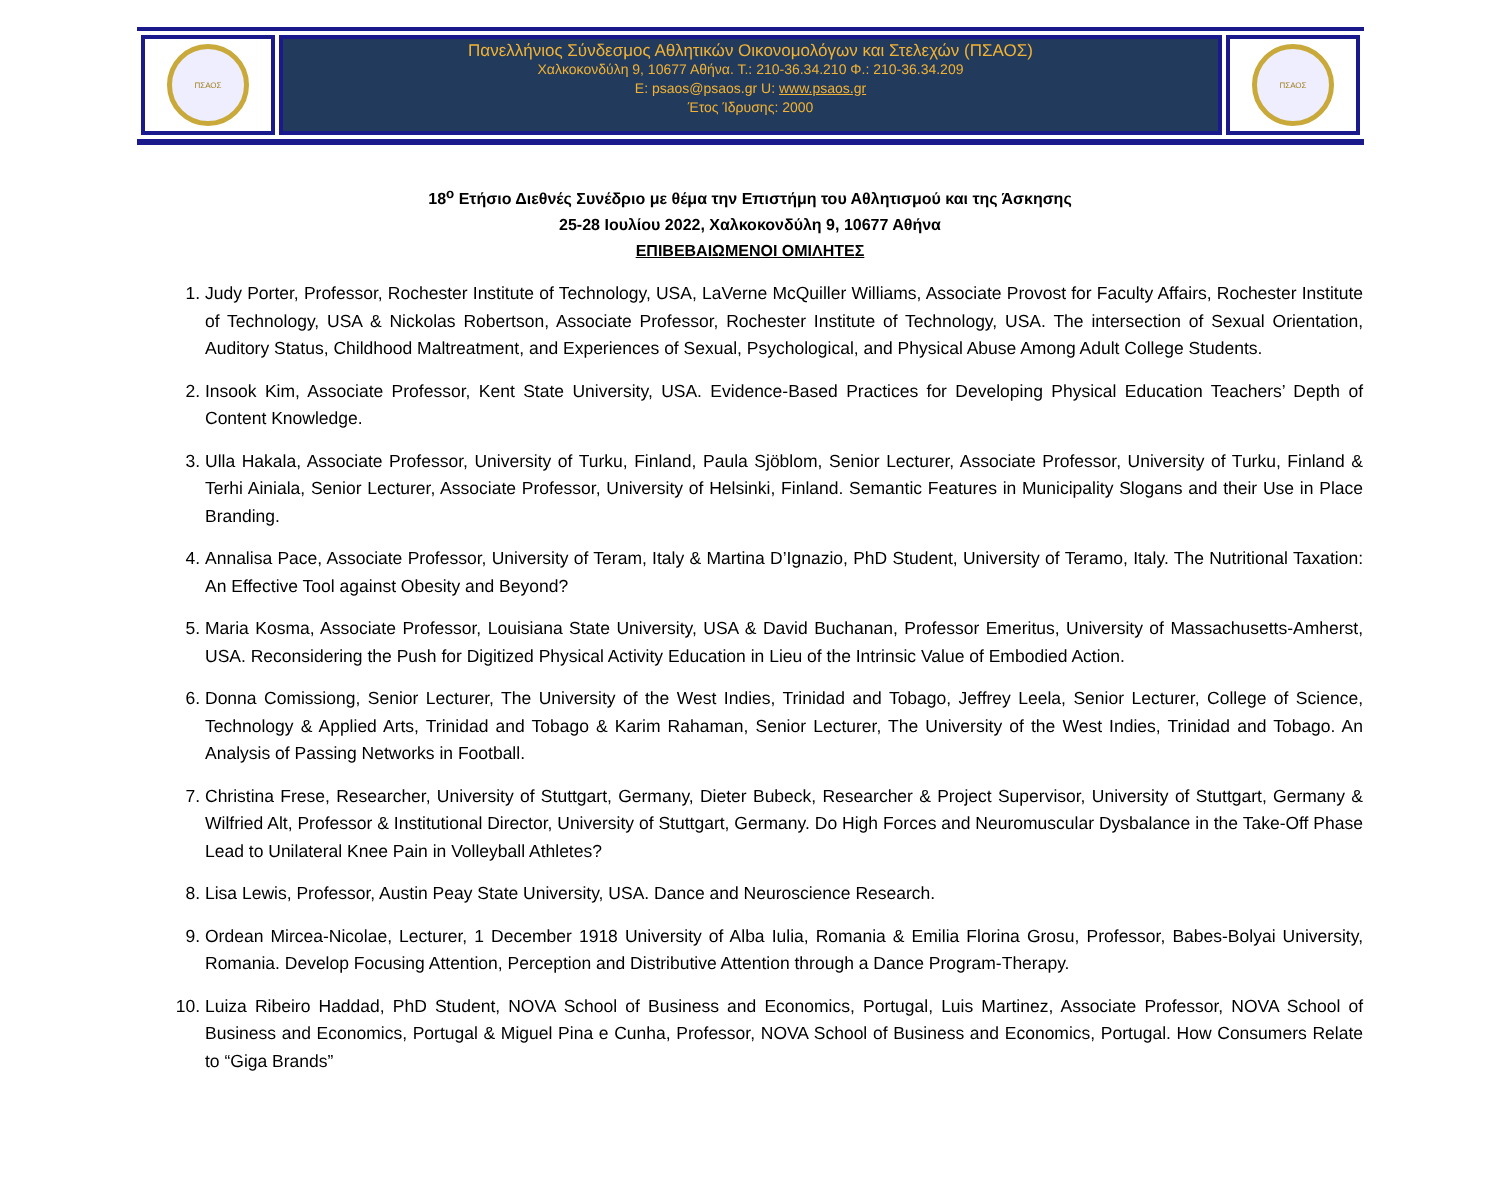ΠΣΑΟΣ
Πανελλήνιος Σύνδεσμος Αθλητικών Οικονομολόγων και Στελεχών (ΠΣΑΟΣ)
Χαλκοκονδύλη 9, 10677 Αθήνα. Τ.: 210-36.34.210 Φ.: 210-36.34.209
E: psaos@psaos.gr U: www.psaos.gr
Έτος Ίδρυσης: 2000
ΠΣΑΟΣ
18<sup>ο</sup> Ετήσιο Διεθνές Συνέδριο με θέμα την Επιστήμη του Αθλητισμού και της Άσκησης
25-28 Ιουλίου 2022, Χαλκοκονδύλη 9, 10677 Αθήνα
ΕΠΙΒΕΒΑΙΩΜΕΝΟΙ ΟΜΙΛΗΤΕΣ
1. Judy Porter, Professor, Rochester Institute of Technology, USA, LaVerne McQuiller Williams, Associate Provost for Faculty Affairs, Rochester Institute of Technology, USA & Nickolas Robertson, Associate Professor, Rochester Institute of Technology, USA. The intersection of Sexual Orientation, Auditory Status, Childhood Maltreatment, and Experiences of Sexual, Psychological, and Physical Abuse Among Adult College Students.
2. Insook Kim, Associate Professor, Kent State University, USA. Evidence-Based Practices for Developing Physical Education Teachers’ Depth of Content Knowledge.
3. Ulla Hakala, Associate Professor, University of Turku, Finland, Paula Sjöblom, Senior Lecturer, Associate Professor, University of Turku, Finland & Terhi Ainiala, Senior Lecturer, Associate Professor, University of Helsinki, Finland. Semantic Features in Municipality Slogans and their Use in Place Branding.
4. Annalisa Pace, Associate Professor, University of Teram, Italy & Martina D’Ignazio, PhD Student, University of Teramo, Italy. The Nutritional Taxation: An Effective Tool against Obesity and Beyond?
5. Maria Kosma, Associate Professor, Louisiana State University, USA & David Buchanan, Professor Emeritus, University of Massachusetts-Amherst, USA. Reconsidering the Push for Digitized Physical Activity Education in Lieu of the Intrinsic Value of Embodied Action.
6. Donna Comissiong, Senior Lecturer, The University of the West Indies, Trinidad and Tobago, Jeffrey Leela, Senior Lecturer, College of Science, Technology & Applied Arts, Trinidad and Tobago & Karim Rahaman, Senior Lecturer, The University of the West Indies, Trinidad and Tobago. An Analysis of Passing Networks in Football.
7. Christina Frese, Researcher, University of Stuttgart, Germany, Dieter Bubeck, Researcher & Project Supervisor, University of Stuttgart, Germany & Wilfried Alt, Professor & Institutional Director, University of Stuttgart, Germany. Do High Forces and Neuromuscular Dysbalance in the Take-Off Phase Lead to Unilateral Knee Pain in Volleyball Athletes?
8. Lisa Lewis, Professor, Austin Peay State University, USA. Dance and Neuroscience Research.
9. Ordean Mircea-Nicolae, Lecturer, 1 December 1918 University of Alba Iulia, Romania & Emilia Florina Grosu, Professor, Babes-Bolyai University, Romania. Develop Focusing Attention, Perception and Distributive Attention through a Dance Program-Therapy.
10. Luiza Ribeiro Haddad, PhD Student, NOVA School of Business and Economics, Portugal, Luis Martinez, Associate Professor, NOVA School of Business and Economics, Portugal & Miguel Pina e Cunha, Professor, NOVA School of Business and Economics, Portugal. How Consumers Relate to “Giga Brands”